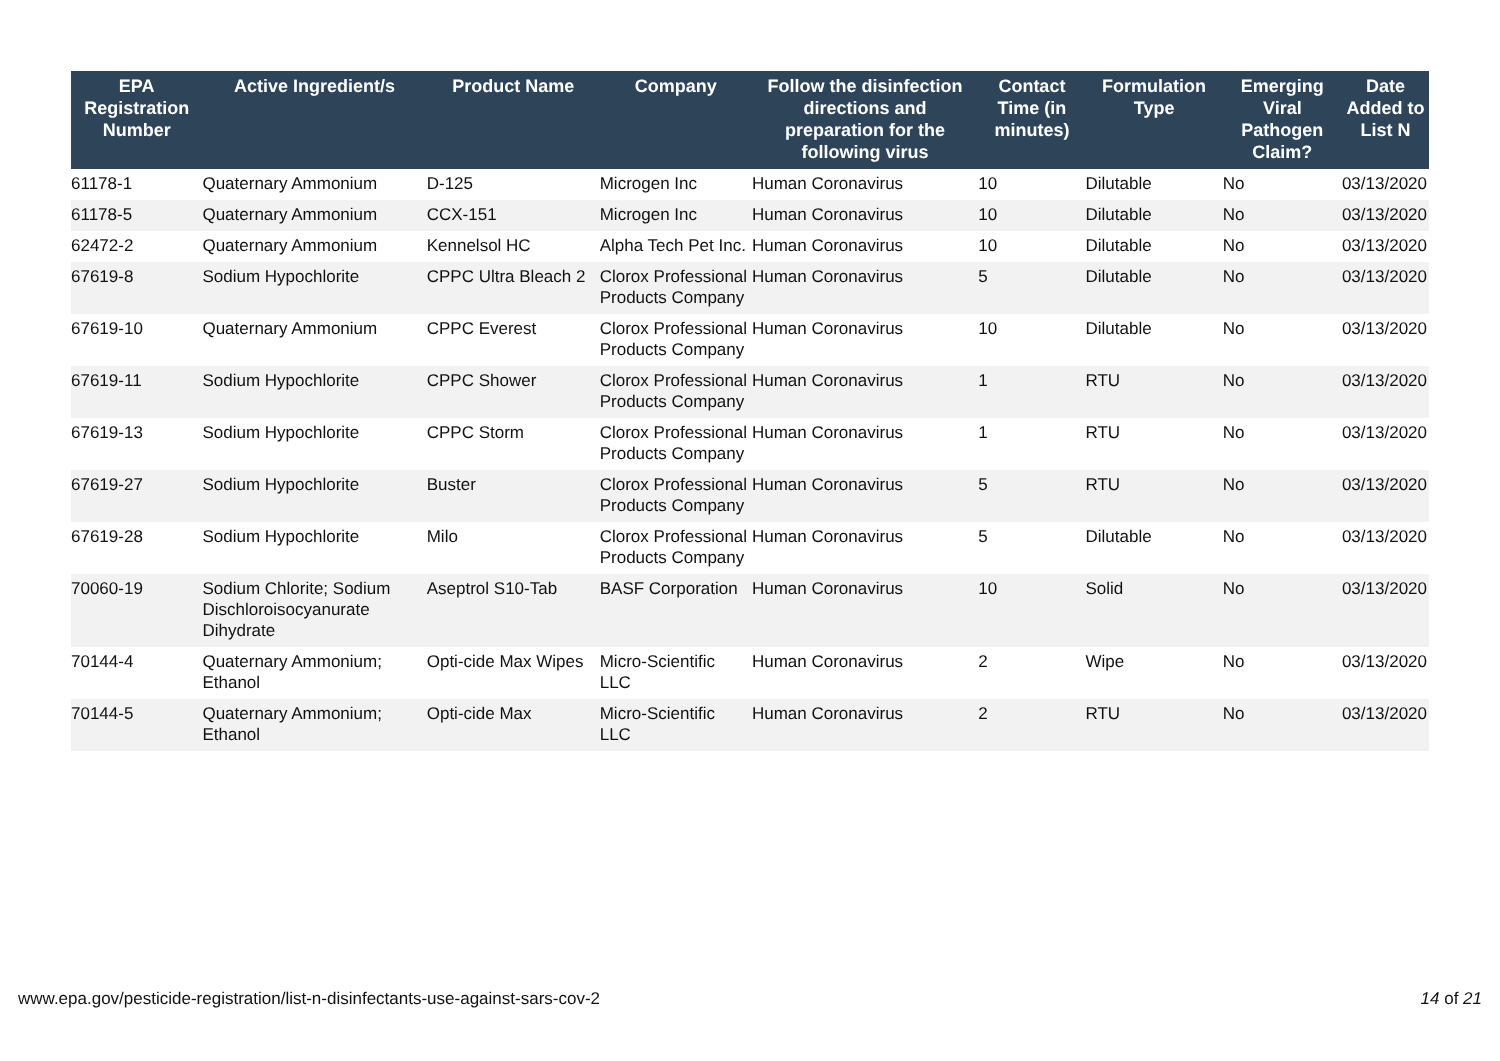| EPA Registration Number | Active Ingredient/s | Product Name | Company | Follow the disinfection directions and preparation for the following virus | Contact Time (in minutes) | Formulation Type | Emerging Viral Pathogen Claim? | Date Added to List N |
| --- | --- | --- | --- | --- | --- | --- | --- | --- |
| 61178-1 | Quaternary Ammonium | D-125 | Microgen Inc | Human Coronavirus | 10 | Dilutable | No | 03/13/2020 |
| 61178-5 | Quaternary Ammonium | CCX-151 | Microgen Inc | Human Coronavirus | 10 | Dilutable | No | 03/13/2020 |
| 62472-2 | Quaternary Ammonium | Kennelsol HC | Alpha Tech Pet Inc. | Human Coronavirus | 10 | Dilutable | No | 03/13/2020 |
| 67619-8 | Sodium Hypochlorite | CPPC Ultra Bleach 2 | Clorox Professional Products Company | Human Coronavirus | 5 | Dilutable | No | 03/13/2020 |
| 67619-10 | Quaternary Ammonium | CPPC Everest | Clorox Professional Products Company | Human Coronavirus | 10 | Dilutable | No | 03/13/2020 |
| 67619-11 | Sodium Hypochlorite | CPPC Shower | Clorox Professional Products Company | Human Coronavirus | 1 | RTU | No | 03/13/2020 |
| 67619-13 | Sodium Hypochlorite | CPPC Storm | Clorox Professional Products Company | Human Coronavirus | 1 | RTU | No | 03/13/2020 |
| 67619-27 | Sodium Hypochlorite | Buster | Clorox Professional Products Company | Human Coronavirus | 5 | RTU | No | 03/13/2020 |
| 67619-28 | Sodium Hypochlorite | Milo | Clorox Professional Products Company | Human Coronavirus | 5 | Dilutable | No | 03/13/2020 |
| 70060-19 | Sodium Chlorite; Sodium Dischloroisocyanurate Dihydrate | Aseptrol S10-Tab | BASF Corporation | Human Coronavirus | 10 | Solid | No | 03/13/2020 |
| 70144-4 | Quaternary Ammonium; Ethanol | Opti-cide Max Wipes | Micro-Scientific LLC | Human Coronavirus | 2 | Wipe | No | 03/13/2020 |
| 70144-5 | Quaternary Ammonium; Ethanol | Opti-cide Max | Micro-Scientific LLC | Human Coronavirus | 2 | RTU | No | 03/13/2020 |
www.epa.gov/pesticide-registration/list-n-disinfectants-use-against-sars-cov-2 14 of 21